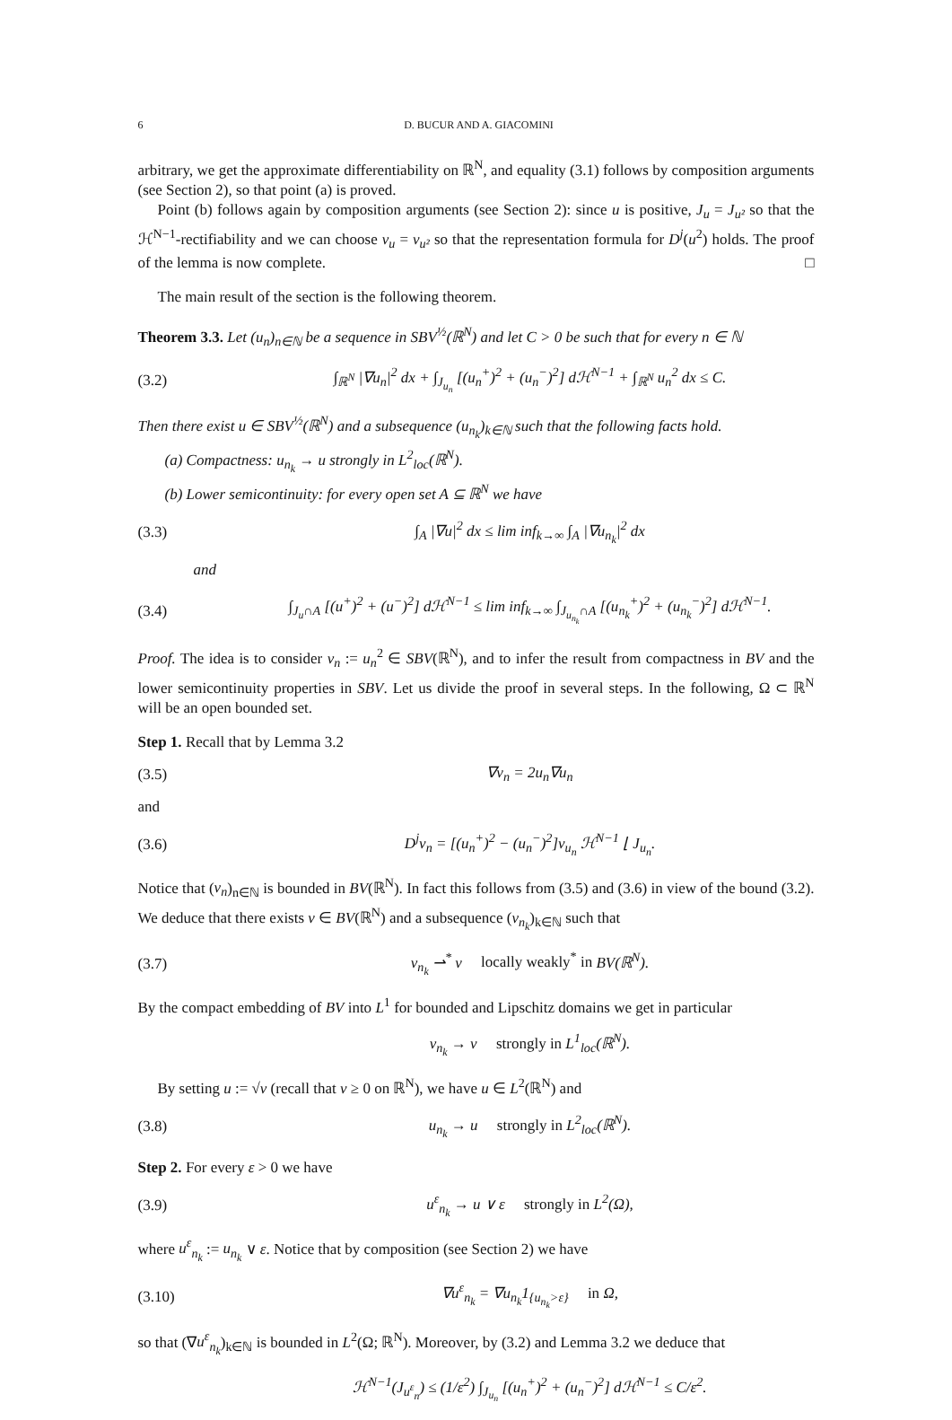6 D. BUCUR AND A. GIACOMINI
arbitrary, we get the approximate differentiability on ℝ<sup>N</sup>, and equality (3.1) follows by composition arguments (see Section 2), so that point (a) is proved.
Point (b) follows again by composition arguments (see Section 2): since u is positive, J<sub>u</sub> = J<sub>u²</sub> so that the ℋ<sup>N−1</sup>-rectifiability and we can choose ν<sub>u</sub> = ν<sub>u²</sub> so that the representation formula for D<sup>j</sup>(u<sup>2</sup>) holds. The proof of the lemma is now complete. □
The main result of the section is the following theorem.
Theorem 3.3. Let (u<sub>n</sub>)<sub>n∈ℕ</sub> be a sequence in SBV<sup>½</sup>(ℝ<sup>N</sup>) and let C > 0 be such that for every n ∈ ℕ
(3.2) ∫<sub>ℝ<sup>N</sup></sub> |∇u<sub>n</sub>|<sup>2</sup> dx + ∫<sub>J<sub>u<sub>n</sub></sub></sub> [(u<sub>n</sub><sup>+</sup>)<sup>2</sup> + (u<sub>n</sub><sup>−</sup>)<sup>2</sup>] dℋ<sup>N−1</sup> + ∫<sub>ℝ<sup>N</sup></sub> u<sub>n</sub><sup>2</sup> dx ≤ C.
Then there exist u ∈ SBV<sup>½</sup>(ℝ<sup>N</sup>) and a subsequence (u<sub>n<sub>k</sub></sub>)<sub>k∈ℕ</sub> such that the following facts hold.
(a) Compactness: u<sub>n<sub>k</sub></sub> → u strongly in L<sup>2</sup><sub>loc</sub>(ℝ<sup>N</sup>).
(b) Lower semicontinuity: for every open set A ⊆ ℝ<sup>N</sup> we have
(3.3) ∫<sub>A</sub> |∇u|<sup>2</sup> dx ≤ lim inf<sub>k→∞</sub> ∫<sub>A</sub> |∇u<sub>n<sub>k</sub></sub>|<sup>2</sup> dx
and
(3.4) ∫<sub>J<sub>u</sub>∩A</sub> [(u<sup>+</sup>)<sup>2</sup> + (u<sup>−</sup>)<sup>2</sup>] dℋ<sup>N−1</sup> ≤ lim inf<sub>k→∞</sub> ∫<sub>J<sub>u<sub>n<sub>k</sub></sub></sub>∩A</sub> [(u<sub>n<sub>k</sub></sub><sup>+</sup>)<sup>2</sup> + (u<sub>n<sub>k</sub></sub><sup>−</sup>)<sup>2</sup>] dℋ<sup>N−1</sup>.
Proof. The idea is to consider v<sub>n</sub> := u<sub>n</sub><sup>2</sup> ∈ SBV(ℝ<sup>N</sup>), and to infer the result from compactness in BV and the lower semicontinuity properties in SBV. Let us divide the proof in several steps. In the following, Ω ⊂ ℝ<sup>N</sup> will be an open bounded set.
Step 1. Recall that by Lemma 3.2
(3.5) ∇v<sub>n</sub> = 2u<sub>n</sub>∇u<sub>n</sub>
and
(3.6) D<sup>j</sup>v<sub>n</sub> = [(u<sub>n</sub><sup>+</sup>)<sup>2</sup> − (u<sub>n</sub><sup>−</sup>)<sup>2</sup>]ν<sub>u<sub>n</sub></sub> ℋ<sup>N−1</sup> ⌊ J<sub>u<sub>n</sub></sub>.
Notice that (v<sub>n</sub>)<sub>n∈ℕ</sub> is bounded in BV(ℝ<sup>N</sup>). In fact this follows from (3.5) and (3.6) in view of the bound (3.2). We deduce that there exists v ∈ BV(ℝ<sup>N</sup>) and a subsequence (v<sub>n<sub>k</sub></sub>)<sub>k∈ℕ</sub> such that
(3.7) v<sub>n<sub>k</sub></sub> ⇀<sup>*</sup> v locally weakly<sup>*</sup> in BV(ℝ<sup>N</sup>).
By the compact embedding of BV into L<sup>1</sup> for bounded and Lipschitz domains we get in particular
v<sub>n<sub>k</sub></sub> → v strongly in L<sup>1</sup><sub>loc</sub>(ℝ<sup>N</sup>).
By setting u := √v (recall that v ≥ 0 on ℝ<sup>N</sup>), we have u ∈ L<sup>2</sup>(ℝ<sup>N</sup>) and
(3.8) u<sub>n<sub>k</sub></sub> → u strongly in L<sup>2</sup><sub>loc</sub>(ℝ<sup>N</sup>).
Step 2. For every ε > 0 we have
(3.9) u<sup>ε</sup><sub>n<sub>k</sub></sub> → u ∨ ε strongly in L<sup>2</sup>(Ω),
where u<sup>ε</sup><sub>n<sub>k</sub></sub> := u<sub>n<sub>k</sub></sub> ∨ ε. Notice that by composition (see Section 2) we have
(3.10) ∇u<sup>ε</sup><sub>n<sub>k</sub></sub> = ∇u<sub>n<sub>k</sub></sub>1<sub>{u<sub>n<sub>k</sub></sub>>ε}</sub> in Ω,
so that (∇u<sup>ε</sup><sub>n<sub>k</sub></sub>)<sub>k∈ℕ</sub> is bounded in L<sup>2</sup>(Ω; ℝ<sup>N</sup>). Moreover, by (3.2) and Lemma 3.2 we deduce that
ℋ<sup>N−1</sup>(J<sub>u<sup>ε</sup><sub>n</sub></sub>) ≤ (1/ε<sup>2</sup>) ∫<sub>J<sub>u<sub>n</sub></sub></sub> [(u<sub>n</sub><sup>+</sup>)<sup>2</sup> + (u<sub>n</sub><sup>−</sup>)<sup>2</sup>] dℋ<sup>N−1</sup> ≤ C/ε<sup>2</sup>.